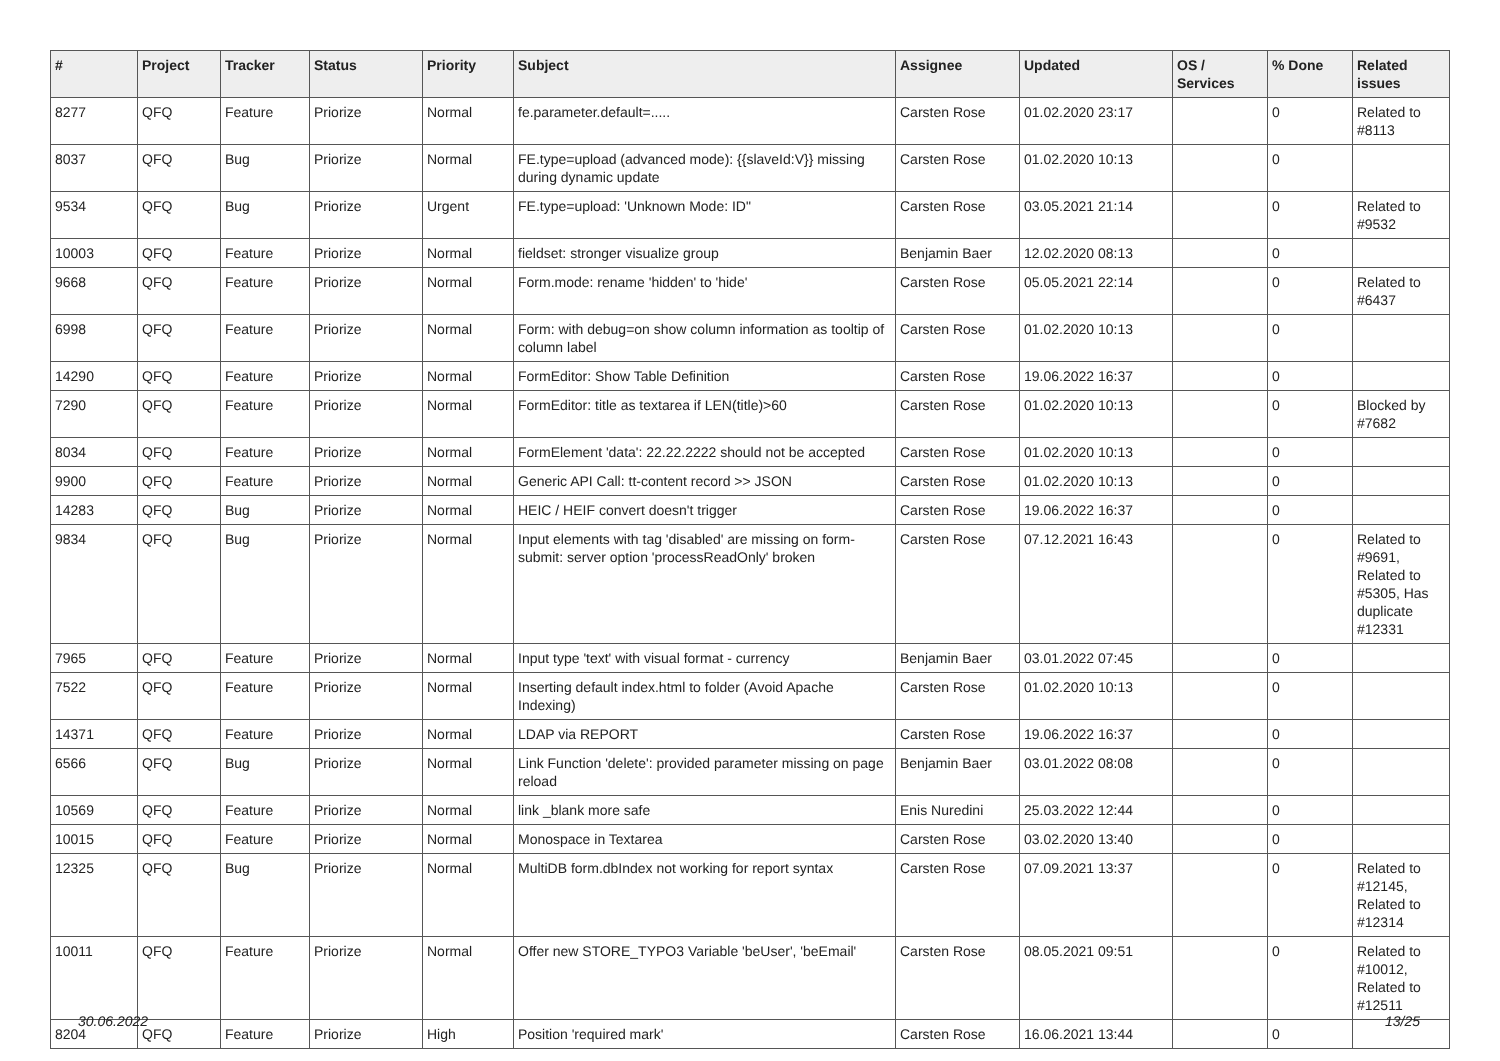| # | Project | Tracker | Status | Priority | Subject | Assignee | Updated | OS / Services | % Done | Related issues |
| --- | --- | --- | --- | --- | --- | --- | --- | --- | --- | --- |
| 8277 | QFQ | Feature | Priorize | Normal | fe.parameter.default=..... | Carsten Rose | 01.02.2020 23:17 | | 0 | Related to #8113 |
| 8037 | QFQ | Bug | Priorize | Normal | FE.type=upload (advanced mode): {{slaveId:V}} missing during dynamic update | Carsten Rose | 01.02.2020 10:13 | | 0 | |
| 9534 | QFQ | Bug | Priorize | Urgent | FE.type=upload: 'Unknown Mode: ID" | Carsten Rose | 03.05.2021 21:14 | | 0 | Related to #9532 |
| 10003 | QFQ | Feature | Priorize | Normal | fieldset: stronger visualize group | Benjamin Baer | 12.02.2020 08:13 | | 0 | |
| 9668 | QFQ | Feature | Priorize | Normal | Form.mode: rename 'hidden' to 'hide' | Carsten Rose | 05.05.2021 22:14 | | 0 | Related to #6437 |
| 6998 | QFQ | Feature | Priorize | Normal | Form: with debug=on show column information as tooltip of column label | Carsten Rose | 01.02.2020 10:13 | | 0 | |
| 14290 | QFQ | Feature | Priorize | Normal | FormEditor: Show Table Definition | Carsten Rose | 19.06.2022 16:37 | | 0 | |
| 7290 | QFQ | Feature | Priorize | Normal | FormEditor: title as textarea if LEN(title)>60 | Carsten Rose | 01.02.2020 10:13 | | 0 | Blocked by #7682 |
| 8034 | QFQ | Feature | Priorize | Normal | FormElement 'data': 22.22.2222 should not be accepted | Carsten Rose | 01.02.2020 10:13 | | 0 | |
| 9900 | QFQ | Feature | Priorize | Normal | Generic API Call: tt-content record >> JSON | Carsten Rose | 01.02.2020 10:13 | | 0 | |
| 14283 | QFQ | Bug | Priorize | Normal | HEIC / HEIF convert doesn't trigger | Carsten Rose | 19.06.2022 16:37 | | 0 | |
| 9834 | QFQ | Bug | Priorize | Normal | Input elements with tag 'disabled' are missing on form-submit: server option 'processReadOnly' broken | Carsten Rose | 07.12.2021 16:43 | | 0 | Related to #9691, Related to #5305, Has duplicate #12331 |
| 7965 | QFQ | Feature | Priorize | Normal | Input type 'text' with visual format - currency | Benjamin Baer | 03.01.2022 07:45 | | 0 | |
| 7522 | QFQ | Feature | Priorize | Normal | Inserting default index.html to folder (Avoid Apache Indexing) | Carsten Rose | 01.02.2020 10:13 | | 0 | |
| 14371 | QFQ | Feature | Priorize | Normal | LDAP via REPORT | Carsten Rose | 19.06.2022 16:37 | | 0 | |
| 6566 | QFQ | Bug | Priorize | Normal | Link Function 'delete': provided parameter missing on page reload | Benjamin Baer | 03.01.2022 08:08 | | 0 | |
| 10569 | QFQ | Feature | Priorize | Normal | link _blank more safe | Enis Nuredini | 25.03.2022 12:44 | | 0 | |
| 10015 | QFQ | Feature | Priorize | Normal | Monospace in Textarea | Carsten Rose | 03.02.2020 13:40 | | 0 | |
| 12325 | QFQ | Bug | Priorize | Normal | MultiDB form.dbIndex not working for report syntax | Carsten Rose | 07.09.2021 13:37 | | 0 | Related to #12145, Related to #12314 |
| 10011 | QFQ | Feature | Priorize | Normal | Offer new STORE_TYPO3 Variable 'beUser', 'beEmail' | Carsten Rose | 08.05.2021 09:51 | | 0 | Related to #10012, Related to #12511 |
| 8204 | QFQ | Feature | Priorize | High | Position 'required mark' | Carsten Rose | 16.06.2021 13:44 | | 0 | |
30.06.2022 13/25